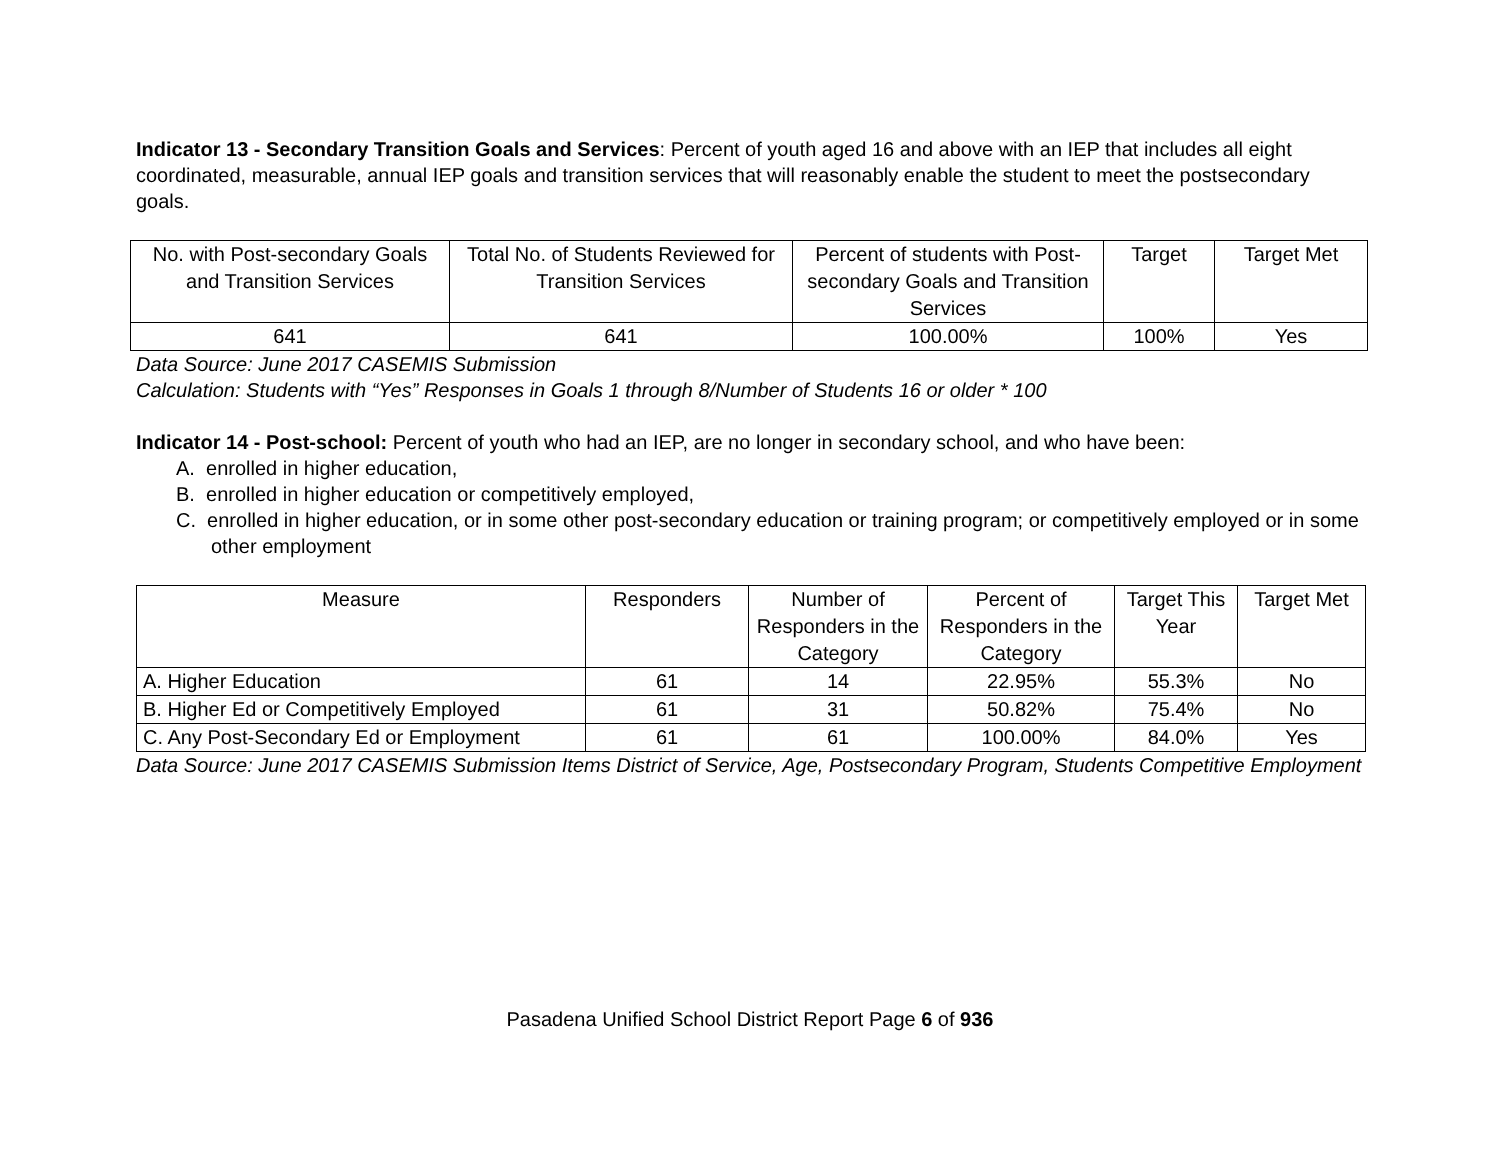Indicator 13 - Secondary Transition Goals and Services: Percent of youth aged 16 and above with an IEP that includes all eight coordinated, measurable, annual IEP goals and transition services that will reasonably enable the student to meet the postsecondary goals.
| No. with Post-secondary Goals and Transition Services | Total No. of Students Reviewed for Transition Services | Percent of students with Post-secondary Goals and Transition Services | Target | Target Met |
| --- | --- | --- | --- | --- |
| 641 | 641 | 100.00% | 100% | Yes |
Data Source: June 2017 CASEMIS Submission
Calculation: Students with “Yes” Responses in Goals 1 through 8/Number of Students 16 or older * 100
Indicator 14 - Post-school: Percent of youth who had an IEP, are no longer in secondary school, and who have been:
A. enrolled in higher education,
B. enrolled in higher education or competitively employed,
C. enrolled in higher education, or in some other post-secondary education or training program; or competitively employed or in some other employment
| Measure | Responders | Number of Responders in the Category | Percent of Responders in the Category | Target This Year | Target Met |
| --- | --- | --- | --- | --- | --- |
| A. Higher Education | 61 | 14 | 22.95% | 55.3% | No |
| B. Higher Ed or Competitively Employed | 61 | 31 | 50.82% | 75.4% | No |
| C. Any Post-Secondary Ed or Employment | 61 | 61 | 100.00% | 84.0% | Yes |
Data Source: June 2017 CASEMIS Submission Items District of Service, Age, Postsecondary Program, Students Competitive Employment
Pasadena Unified School District Report Page 6 of 936